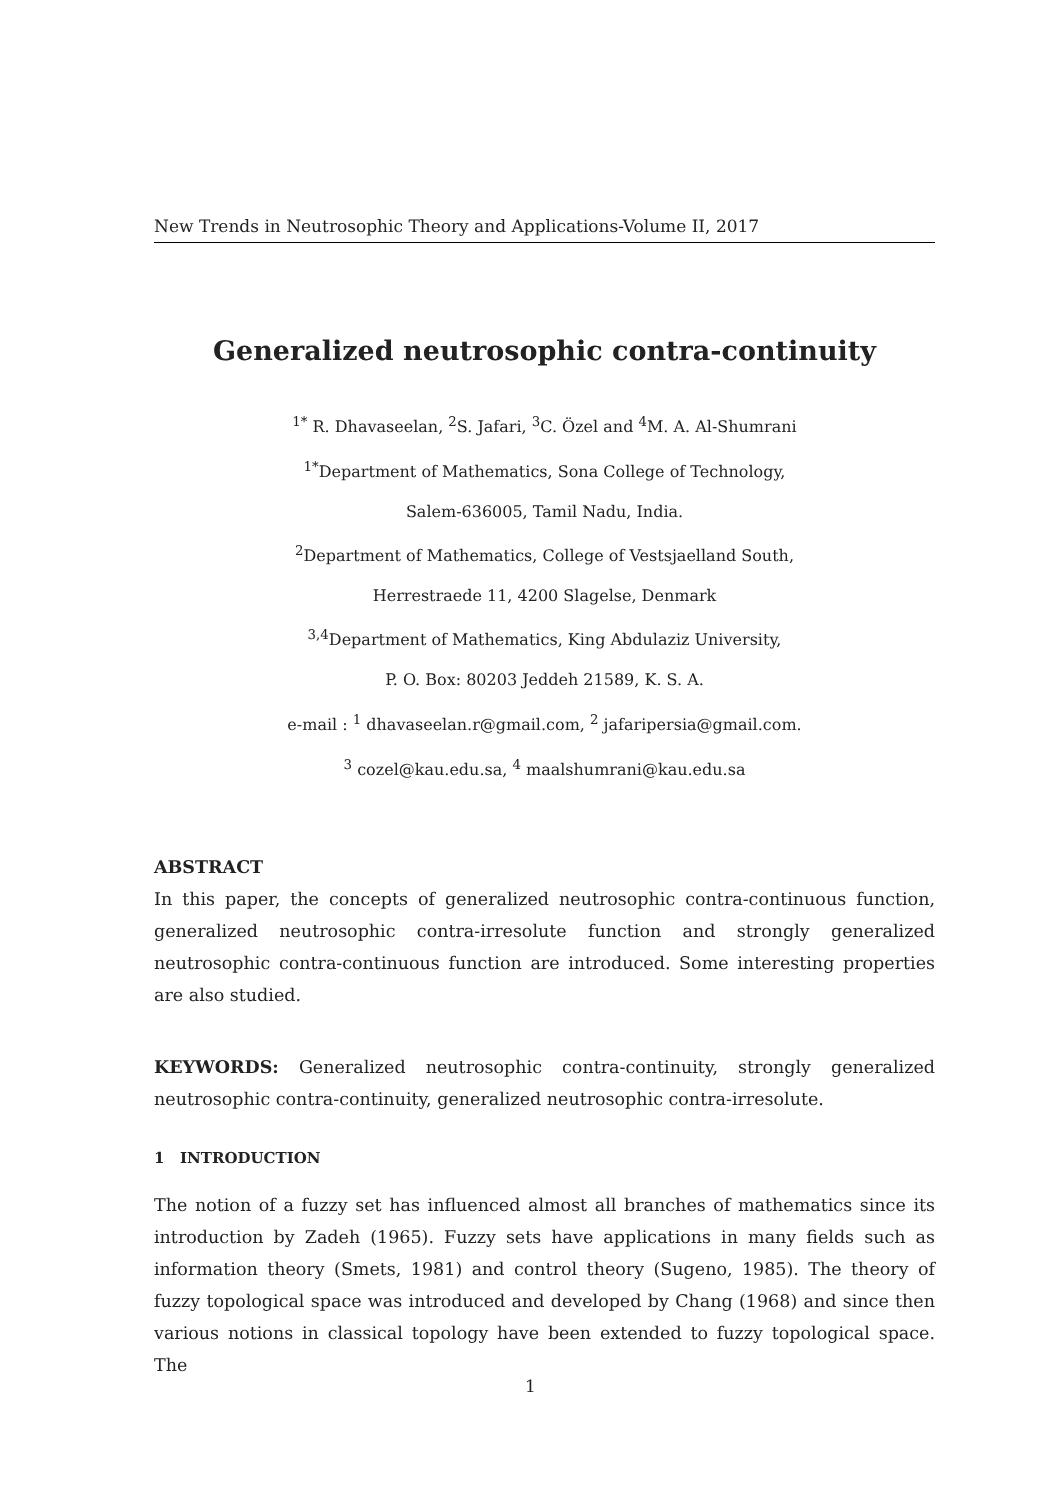New Trends in Neutrosophic Theory and Applications-Volume II, 2017
Generalized neutrosophic contra-continuity
<sup>1*</sup> R. Dhavaseelan, <sup>2</sup>S. Jafari, <sup>3</sup>C. Özel and <sup>4</sup>M. A. Al-Shumrani
<sup>1*</sup>Department of Mathematics, Sona College of Technology,
Salem-636005, Tamil Nadu, India.
<sup>2</sup> Department of Mathematics, College of Vestsjaelland South,
Herrestraede 11, 4200 Slagelse, Denmark
<sup>3,4</sup>Department of Mathematics, King Abdulaziz University,
P. O. Box: 80203 Jeddeh 21589, K. S. A.
e-mail : <sup>1</sup> dhavaseelan.r@gmail.com, <sup>2</sup> jafaripersia@gmail.com.
<sup>3</sup> cozel@kau.edu.sa, <sup>4</sup> maalshumrani@kau.edu.sa
ABSTRACT
In this paper, the concepts of generalized neutrosophic contra-continuous function, generalized neutrosophic contra-irresolute function and strongly generalized neutrosophic contra-continuous function are introduced. Some interesting properties are also studied.
KEYWORDS: Generalized neutrosophic contra-continuity, strongly generalized neutrosophic contra-continuity, generalized neutrosophic contra-irresolute.
1 INTRODUCTION
The notion of a fuzzy set has influenced almost all branches of mathematics since its introduction by Zadeh (1965). Fuzzy sets have applications in many fields such as information theory (Smets, 1981) and control theory (Sugeno, 1985). The theory of fuzzy topological space was introduced and developed by Chang (1968) and since then various notions in classical topology have been extended to fuzzy topological space. The
1